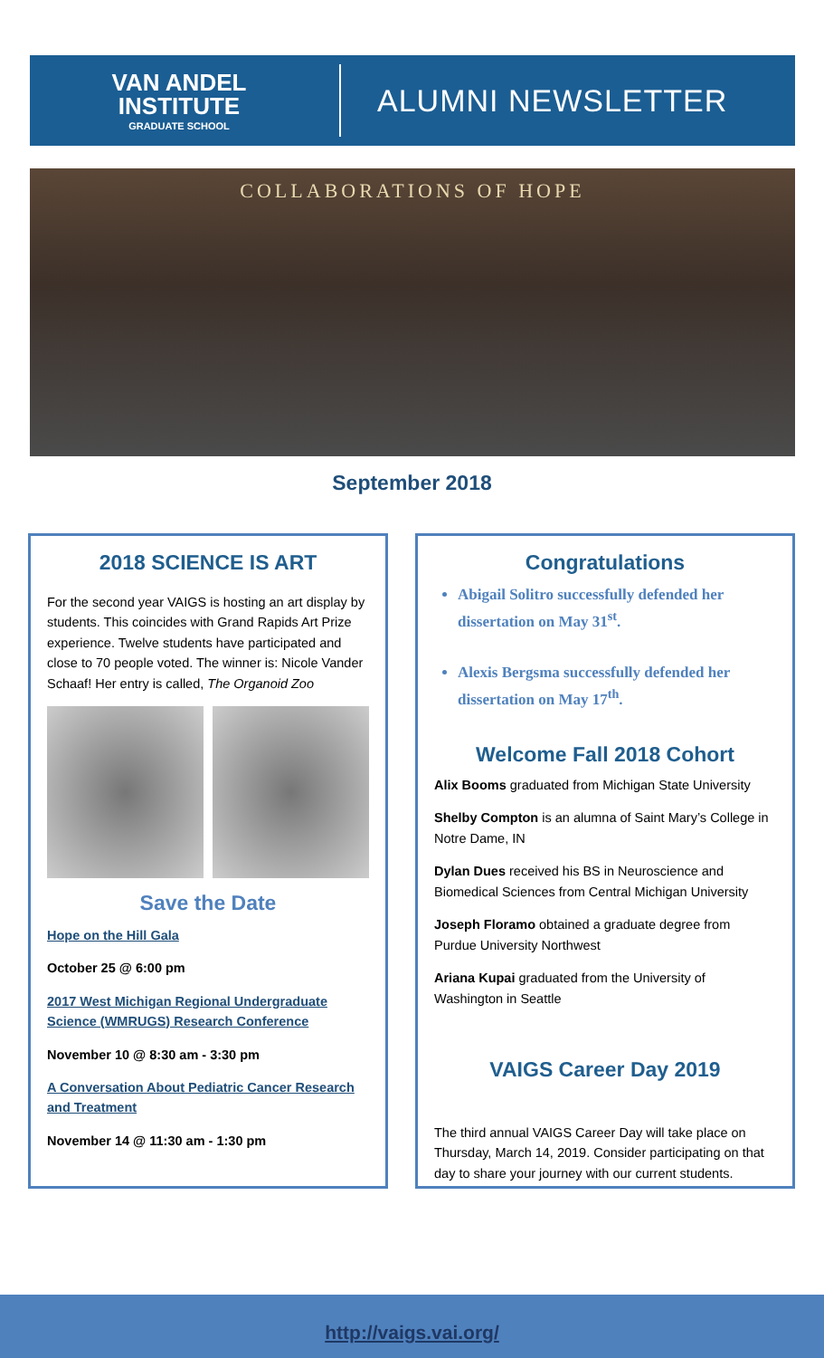VAN ANDEL
INSTITUTE
GRADUATE SCHOOL
ALUMNI NEWSLETTER
COLLABORATIONS OF HOPE
September 2018
2018 SCIENCE IS ART
For the second year VAIGS is hosting an art display by students. This coincides with Grand Rapids Art Prize experience. Twelve students have participated and close to 70 people voted. The winner is: Nicole Vander Schaaf! Her entry is called, The Organoid Zoo
Save the Date
Hope on the Hill Gala
October 25 @ 6:00 pm
2017 West Michigan Regional Undergraduate Science (WMRUGS) Research Conference
November 10 @ 8:30 am - 3:30 pm
A Conversation About Pediatric Cancer Research and Treatment
November 14 @ 11:30 am - 1:30 pm
Congratulations
Abigail Solitro successfully defended her dissertation on May 31<sup>st</sup>.
Alexis Bergsma successfully defended her dissertation on May 17<sup>th</sup>.
Welcome Fall 2018 Cohort
Alix Booms graduated from Michigan State University
Shelby Compton is an alumna of Saint Mary’s College in Notre Dame, IN
Dylan Dues received his BS in Neuroscience and Biomedical Sciences from Central Michigan University
Joseph Floramo obtained a graduate degree from Purdue University Northwest
Ariana Kupai graduated from the University of Washington in Seattle
VAIGS Career Day 2019
The third annual VAIGS Career Day will take place on Thursday, March 14, 2019. Consider participating on that day to share your journey with our current students.
http://vaigs.vai.org/